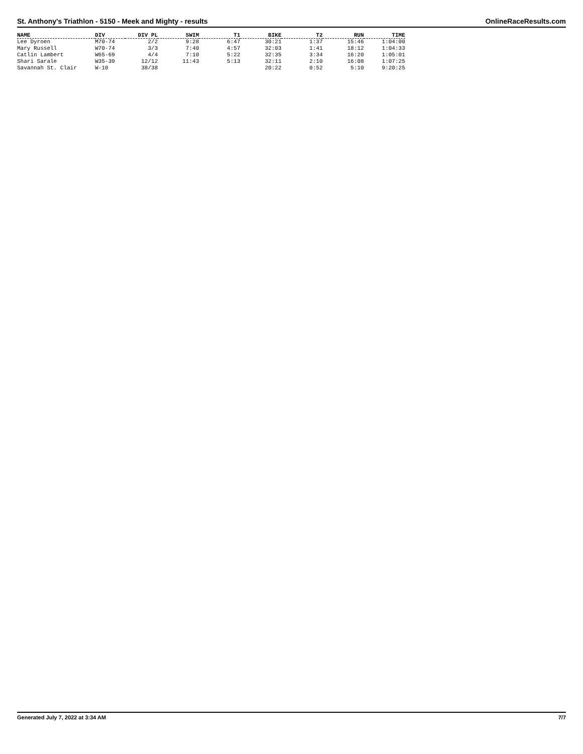St. Anthony's Triathlon - 5150 - Meek and Mighty - results OnlineRaceResults.com
| NAME | DIV | DIV PL | SWIM | T1 | BIKE | T2 | RUN | TIME |
| --- | --- | --- | --- | --- | --- | --- | --- | --- |
| Lee Dyroen | M70-74 | 2/2 | 9:28 | 6:47 | 30:21 | 1:37 | 15:46 | 1:04:00 |
| Mary Russell | W70-74 | 3/3 | 7:40 | 4:57 | 32:03 | 1:41 | 18:12 | 1:04:33 |
| Catlin Lambert | W65-69 | 4/4 | 7:10 | 5:22 | 32:35 | 3:34 | 16:20 | 1:05:01 |
| Shari Sarale | W35-39 | 12/12 | 11:43 | 5:13 | 32:11 | 2:10 | 16:08 | 1:07:25 |
| Savannah St. Clair | W-10 | 38/38 | | | 20:22 | 0:52 | 5:10 | 9:20:25 |
Generated July 7, 2022 at 3:34 AM 7/7